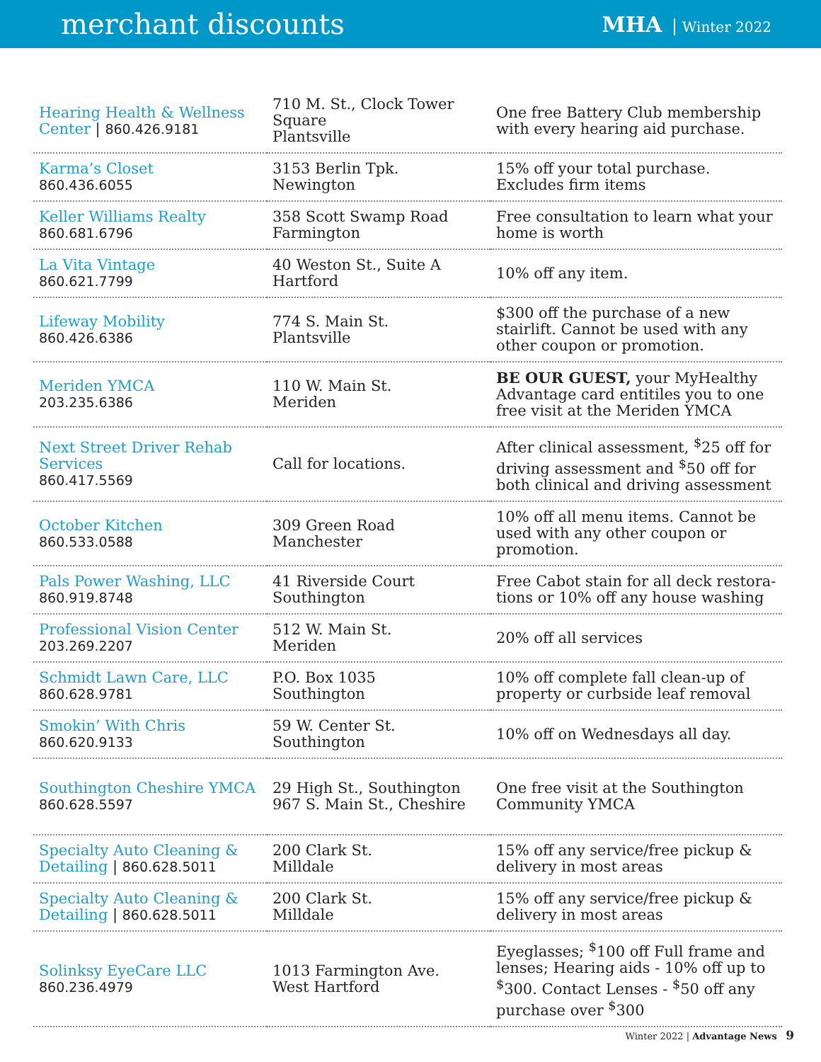merchant discounts
MHA Winter 2022
| Hearing Health & Wellness Center / 860.426.9181 | 710 M. St., Clock Tower Square Plantsville | One free Battery Club membership with every hearing aid purchase. |
| Karma’s Closet 860.436.6055 | 3153 Berlin Tpk. Newington | 15% off your total purchase. Excludes firm items |
| Keller Williams Realty 860.681.6796 | 358 Scott Swamp Road Farmington | Free consultation to learn what your home is worth |
| La Vita Vintage 860.621.7799 | 40 Weston St., Suite A Hartford | 10% off any item. |
| Lifeway Mobility 860.426.6386 | 774 S. Main St. Plantsville | $300 off the purchase of a new stairlift. Cannot be used with any other coupon or promotion. |
| Meriden YMCA 203.235.6386 | 110 W. Main St. Meriden | BE OUR GUEST, your MyHealthy Advantage card entitiles you to one free visit at the Meriden YMCA |
| Next Street Driver Rehab Services 860.417.5569 | Call for locations. | After clinical assessment, <sup>$</sup>25 off for driving assessment and <sup>$</sup>50 off for both clinical and driving assessment |
| October Kitchen 860.533.0588 | 309 Green Road Manchester | 10% off all menu items. Cannot be used with any other coupon or promotion. |
| Pals Power Washing, LLC 860.919.8748 | 41 Riverside Court Southington | Free Cabot stain for all deck restora-tions or 10% off any house washing |
| Professional Vision Center 203.269.2207 | 512 W. Main St. Meriden | 20% off all services |
| Schmidt Lawn Care, LLC 860.628.9781 | P.O. Box 1035 Southington | 10% off complete fall clean-up of property or curbside leaf removal |
| Smokin’ With Chris 860.620.9133 | 59 W. Center St. Southington | 10% off on Wednesdays all day. |
| Southington Cheshire YMCA 860.628.5597 | 29 High St., Southington 967 S. Main St., Cheshire | One free visit at the Southington Community YMCA |
| Specialty Auto Cleaning & Detailing / 860.628.5011 | 200 Clark St. Milldale | 15% off any service/free pickup & delivery in most areas |
| Specialty Auto Cleaning & Detailing / 860.628.5011 | 200 Clark St. Milldale | 15% off any service/free pickup & delivery in most areas |
| Solinksy EyeCare LLC 860.236.4979 | 1013 Farmington Ave. West Hartford | Eyeglasses; <sup>$</sup>100 off Full frame and lenses; Hearing aids - 10% off up to <sup>$</sup>300. Contact Lenses - <sup>$</sup>50 off any purchase over <sup>$</sup>300 |
Winter 2022 | Advantage News 9